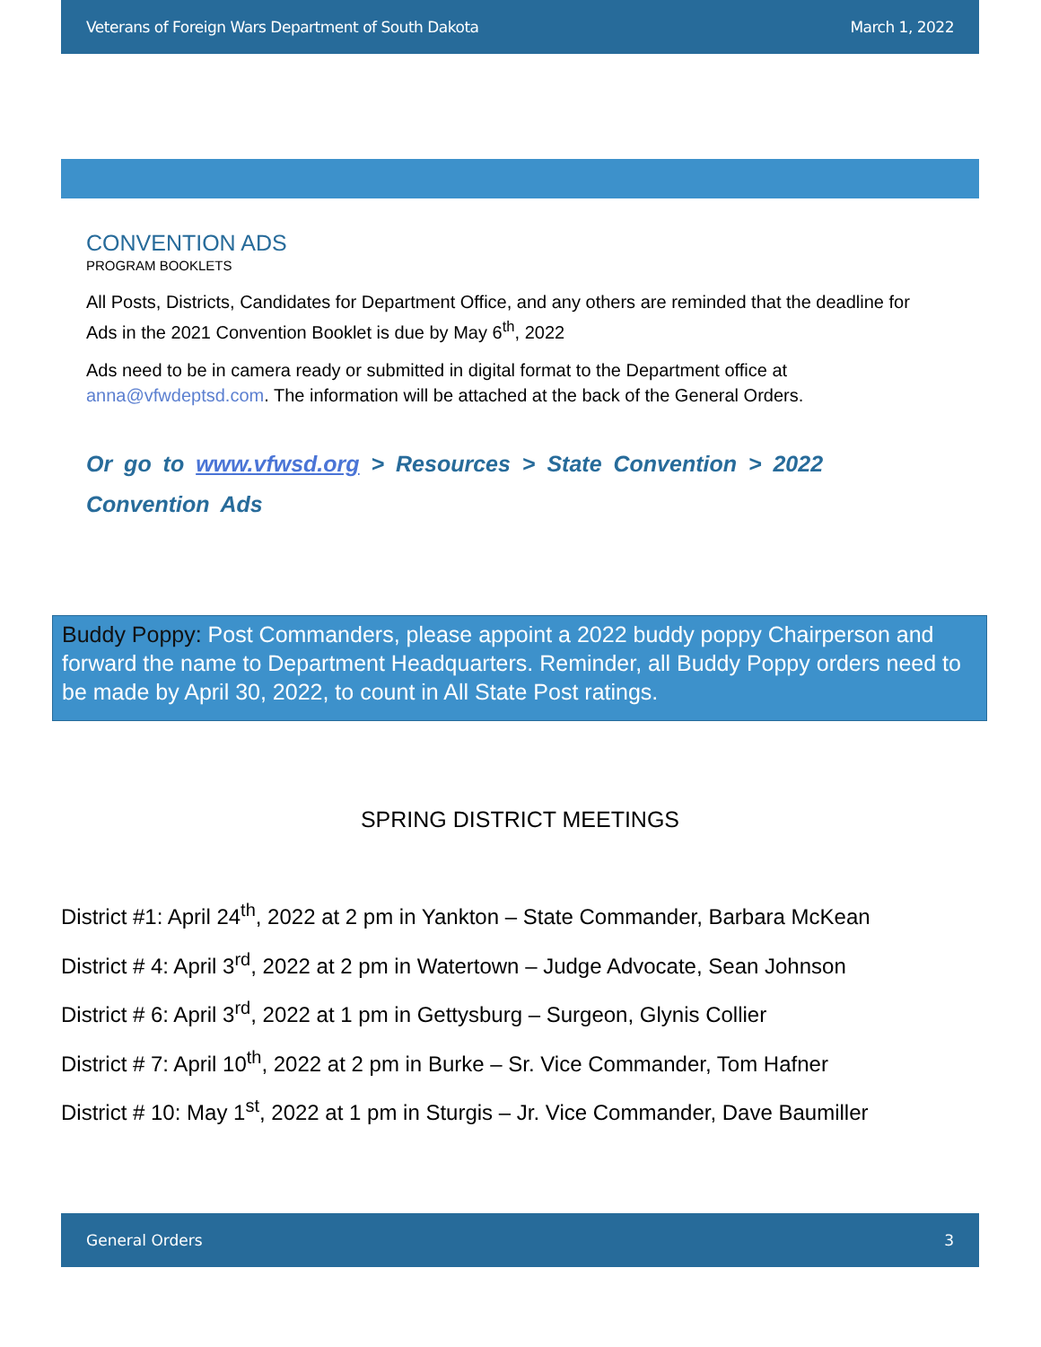Veterans of Foreign Wars Department of South Dakota March 1, 2022
CONVENTION ADS
PROGRAM BOOKLETS
All Posts, Districts, Candidates for Department Office, and any others are reminded that the deadline for Ads in the 2021 Convention Booklet is due by May 6<sup>th</sup>, 2022
Ads need to be in camera ready or submitted in digital format to the Department office at anna@vfwdeptsd.com. The information will be attached at the back of the General Orders.
Or go to www.vfwsd.org > Resources > State Convention > 2022 Convention Ads
Buddy Poppy: Post Commanders, please appoint a 2022 buddy poppy Chairperson and forward the name to Department Headquarters. Reminder, all Buddy Poppy orders need to be made by April 30, 2022, to count in All State Post ratings.
SPRING DISTRICT MEETINGS
District #1: April 24<sup>th</sup>, 2022 at 2 pm in Yankton – State Commander, Barbara McKean
District # 4: April 3<sup>rd</sup>, 2022 at 2 pm in Watertown – Judge Advocate, Sean Johnson
District # 6: April 3<sup>rd</sup>, 2022 at 1 pm in Gettysburg – Surgeon, Glynis Collier
District # 7: April 10<sup>th</sup>, 2022 at 2 pm in Burke – Sr. Vice Commander, Tom Hafner
District # 10: May 1<sup>st</sup>, 2022 at 1 pm in Sturgis – Jr. Vice Commander, Dave Baumiller
General Orders 3